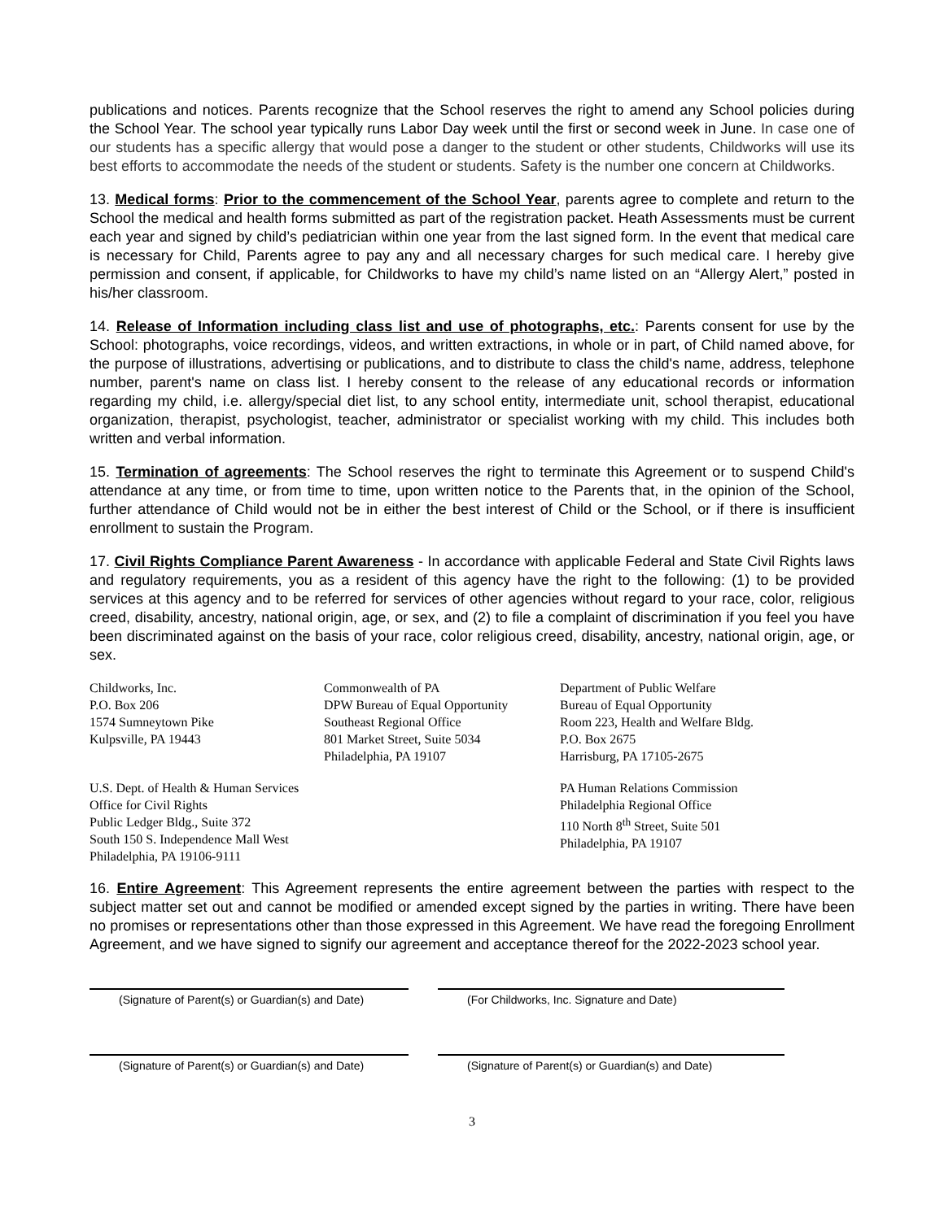publications and notices. Parents recognize that the School reserves the right to amend any School policies during the School Year. The school year typically runs Labor Day week until the first or second week in June. In case one of our students has a specific allergy that would pose a danger to the student or other students, Childworks will use its best efforts to accommodate the needs of the student or students. Safety is the number one concern at Childworks.
13. Medical forms: Prior to the commencement of the School Year, parents agree to complete and return to the School the medical and health forms submitted as part of the registration packet. Heath Assessments must be current each year and signed by child’s pediatrician within one year from the last signed form. In the event that medical care is necessary for Child, Parents agree to pay any and all necessary charges for such medical care. I hereby give permission and consent, if applicable, for Childworks to have my child’s name listed on an “Allergy Alert,” posted in his/her classroom.
14. Release of Information including class list and use of photographs, etc.: Parents consent for use by the School: photographs, voice recordings, videos, and written extractions, in whole or in part, of Child named above, for the purpose of illustrations, advertising or publications, and to distribute to class the child's name, address, telephone number, parent's name on class list. I hereby consent to the release of any educational records or information regarding my child, i.e. allergy/special diet list, to any school entity, intermediate unit, school therapist, educational organization, therapist, psychologist, teacher, administrator or specialist working with my child. This includes both written and verbal information.
15. Termination of agreements: The School reserves the right to terminate this Agreement or to suspend Child's attendance at any time, or from time to time, upon written notice to the Parents that, in the opinion of the School, further attendance of Child would not be in either the best interest of Child or the School, or if there is insufficient enrollment to sustain the Program.
17. Civil Rights Compliance Parent Awareness - In accordance with applicable Federal and State Civil Rights laws and regulatory requirements, you as a resident of this agency have the right to the following: (1) to be provided services at this agency and to be referred for services of other agencies without regard to your race, color, religious creed, disability, ancestry, national origin, age, or sex, and (2) to file a complaint of discrimination if you feel you have been discriminated against on the basis of your race, color religious creed, disability, ancestry, national origin, age, or sex.
Childworks, Inc.
P.O. Box 206
1574 Sumneytown Pike
Kulpsville, PA 19443
Commonwealth of PA
DPW Bureau of Equal Opportunity
Southeast Regional Office
801 Market Street, Suite 5034
Philadelphia, PA 19107
Department of Public Welfare
Bureau of Equal Opportunity
Room 223, Health and Welfare Bldg.
P.O. Box 2675
Harrisburg, PA 17105-2675
U.S. Dept. of Health & Human Services
Office for Civil Rights
Public Ledger Bldg., Suite 372
South 150 S. Independence Mall West
Philadelphia, PA 19106-9111
PA Human Relations Commission
Philadelphia Regional Office
110 North 8<sup>th</sup> Street, Suite 501
Philadelphia, PA 19107
16. Entire Agreement: This Agreement represents the entire agreement between the parties with respect to the subject matter set out and cannot be modified or amended except signed by the parties in writing. There have been no promises or representations other than those expressed in this Agreement. We have read the foregoing Enrollment Agreement, and we have signed to signify our agreement and acceptance thereof for the 2022-2023 school year.
(Signature of Parent(s) or Guardian(s) and Date)
(For Childworks, Inc. Signature and Date)
(Signature of Parent(s) or Guardian(s) and Date)
(Signature of Parent(s) or Guardian(s) and Date)
3